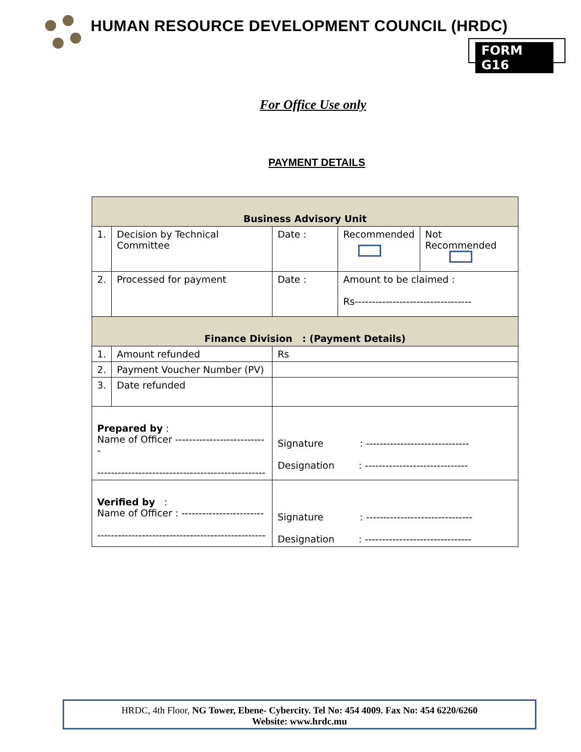HUMAN RESOURCE DEVELOPMENT COUNCIL (HRDC)
FORM G16
For Office Use only
PAYMENT DETAILS
| Business Advisory Unit | | | | |
| 1. | Decision by Technical Committee | Date : | Recommended | Not Recommended |
| 2. | Processed for payment | Date : | Amount to be claimed : Rs---------------------------------- | |
| Finance Division : (Payment Details) | | | | |
| 1. | Amount refunded | Rs | | |
| 2. | Payment Voucher Number (PV) | | | |
| 3. | Date refunded | | | |
| Prepared by : Name of Officer --------------------------- ------------------------------------------------- | | Signature : ------------------------------ Designation : ------------------------------ | | |
| Verified by : Name of Officer : ------------------------ ------------------------------------------------- | | Signature : ------------------------------- Designation : ------------------------------- | | |
HRDC, 4th Floor, NG Tower, Ebene- Cybercity. Tel No: 454 4009. Fax No: 454 6220/6260
Website: www.hrdc.mu